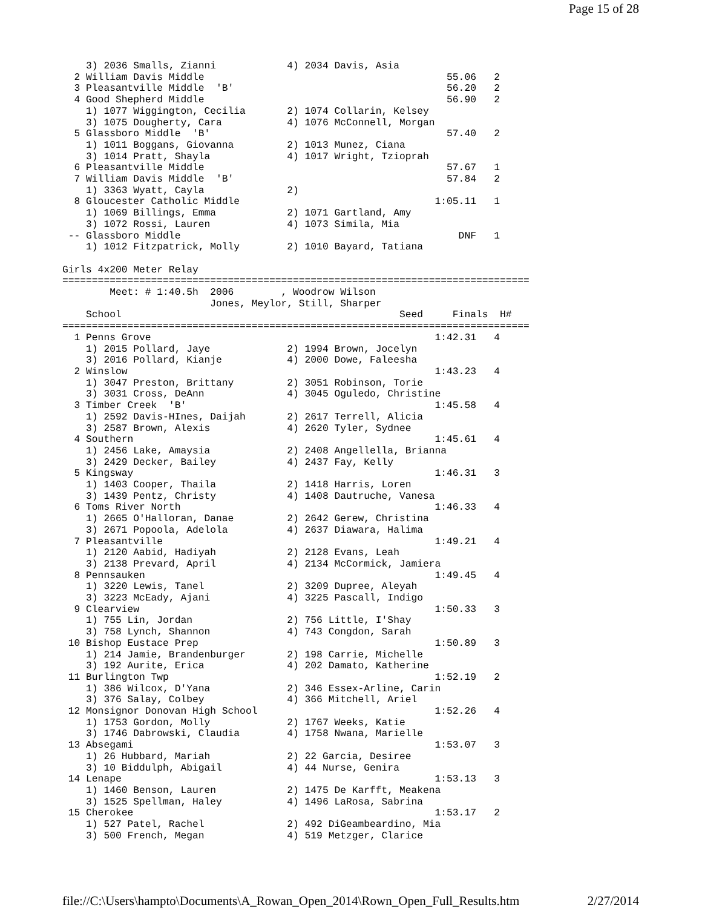Page 15 of 28
    3) 2036 Smalls, Zianni            4) 2034 Davis, Asia
  2 William Davis Middle                                         55.06   2
  3 Pleasantville Middle  'B'                                    56.20   2
  4 Good Shepherd Middle                                         56.90   2
    1) 1077 Wiggington, Cecilia       2) 1074 Collarin, Kelsey
    3) 1075 Dougherty, Cara           4) 1076 McConnell, Morgan
  5 Glassboro Middle  'B'                                        57.40   2
    1) 1011 Boggans, Giovanna         2) 1013 Munez, Ciana
    3) 1014 Pratt, Shayla             4) 1017 Wright, Tzioprah
  6 Pleasantville Middle                                         57.67   1
  7 William Davis Middle  'B'                                    57.84   2
    1) 3363 Wyatt, Cayla              2)
  8 Gloucester Catholic Middle                                 1:05.11   1
    1) 1069 Billings, Emma            2) 1071 Gartland, Amy
    3) 1072 Rossi, Lauren             4) 1073 Simila, Mia
 -- Glassboro Middle                                               DNF   1
    1) 1012 Fitzpatrick, Molly        2) 1010 Bayard, Tatiana

Girls 4x200 Meter Relay
===============================================================================
        Meet: # 1:40.5h  2006        , Woodrow Wilson
                         Jones, Meylor, Still, Sharper
    School                                               Seed     Finals  H#
===============================================================================
  1 Penns Grove                                                1:42.31   4
    1) 2015 Pollard, Jaye             2) 1994 Brown, Jocelyn
    3) 2016 Pollard, Kianje           4) 2000 Dowe, Faleesha
  2 Winslow                                                    1:43.23   4
    1) 3047 Preston, Brittany         2) 3051 Robinson, Torie
    3) 3031 Cross, DeAnn              4) 3045 Oguledo, Christine
  3 Timber Creek  'B'                                          1:45.58   4
    1) 2592 Davis-HInes, Daijah       2) 2617 Terrell, Alicia
    3) 2587 Brown, Alexis             4) 2620 Tyler, Sydnee
  4 Southern                                                   1:45.61   4
    1) 2456 Lake, Amaysia             2) 2408 Angellella, Brianna
    3) 2429 Decker, Bailey            4) 2437 Fay, Kelly
  5 Kingsway                                                   1:46.31   3
    1) 1403 Cooper, Thaila            2) 1418 Harris, Loren
    3) 1439 Pentz, Christy            4) 1408 Dautruche, Vanesa
  6 Toms River North                                           1:46.33   4
    1) 2665 O'Halloran, Danae         2) 2642 Gerew, Christina
    3) 2671 Popoola, Adelola          4) 2637 Diawara, Halima
  7 Pleasantville                                              1:49.21   4
    1) 2120 Aabid, Hadiyah            2) 2128 Evans, Leah
    3) 2138 Prevard, April            4) 2134 McCormick, Jamiera
  8 Pennsauken                                                 1:49.45   4
    1) 3220 Lewis, Tanel              2) 3209 Dupree, Aleyah
    3) 3223 McEady, Ajani             4) 3225 Pascall, Indigo
  9 Clearview                                                  1:50.33   3
    1) 755 Lin, Jordan                2) 756 Little, I'Shay
    3) 758 Lynch, Shannon             4) 743 Congdon, Sarah
 10 Bishop Eustace Prep                                        1:50.89   3
    1) 214 Jamie, Brandenburger       2) 198 Carrie, Michelle
    3) 192 Aurite, Erica              4) 202 Damato, Katherine
 11 Burlington Twp                                             1:52.19   2
    1) 386 Wilcox, D'Yana             2) 346 Essex-Arline, Carin
    3) 376 Salay, Colbey              4) 366 Mitchell, Ariel
 12 Monsignor Donovan High School                              1:52.26   4
    1) 1753 Gordon, Molly             2) 1767 Weeks, Katie
    3) 1746 Dabrowski, Claudia        4) 1758 Nwana, Marielle
 13 Absegami                                                   1:53.07   3
    1) 26 Hubbard, Mariah             2) 22 Garcia, Desiree
    3) 10 Biddulph, Abigail           4) 44 Nurse, Genira
 14 Lenape                                                     1:53.13   3
    1) 1460 Benson, Lauren            2) 1475 De Karfft, Meakena
    3) 1525 Spellman, Haley           4) 1496 LaRosa, Sabrina
 15 Cherokee                                                   1:53.17   2
    1) 527 Patel, Rachel              2) 492 DiGeambeardino, Mia
    3) 500 French, Megan              4) 519 Metzger, Clarice
file://C:\Users\hampto\Documents\A_Rowan_Open_2014\Rown_Open_Full_Results.htm 2/27/2014